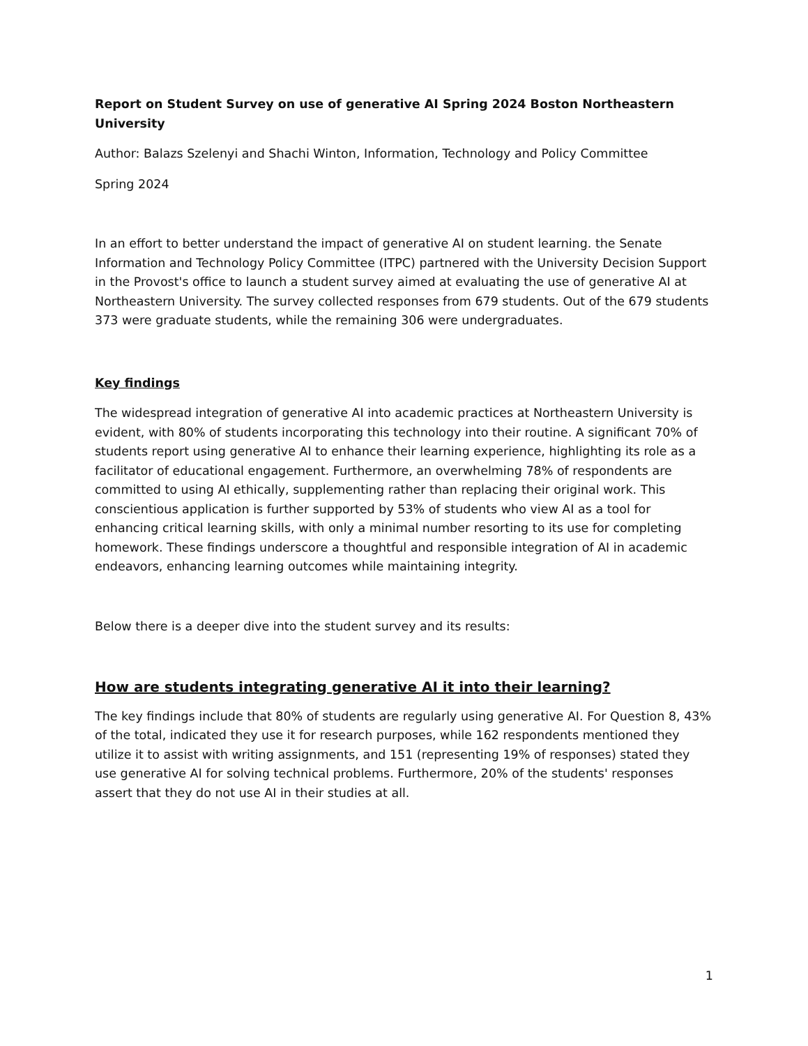Report on Student Survey on use of generative AI Spring 2024 Boston Northeastern University
Author: Balazs Szelenyi and Shachi Winton, Information, Technology and Policy Committee
Spring 2024
In an effort to better understand the impact of generative AI on student learning. the Senate Information and Technology Policy Committee (ITPC) partnered with the University Decision Support in the Provost's office to launch a student survey aimed at evaluating the use of generative AI at Northeastern University. The survey collected responses from 679 students. Out of the 679 students 373 were graduate students, while the remaining 306 were undergraduates.
Key findings
The widespread integration of generative AI into academic practices at Northeastern University is evident, with 80% of students incorporating this technology into their routine. A significant 70% of students report using generative AI to enhance their learning experience, highlighting its role as a facilitator of educational engagement. Furthermore, an overwhelming 78% of respondents are committed to using AI ethically, supplementing rather than replacing their original work. This conscientious application is further supported by 53% of students who view AI as a tool for enhancing critical learning skills, with only a minimal number resorting to its use for completing homework. These findings underscore a thoughtful and responsible integration of AI in academic endeavors, enhancing learning outcomes while maintaining integrity.
Below there is a deeper dive into the student survey and its results:
How are students integrating generative AI it into their learning?
The key findings include that 80% of students are regularly using generative AI. For Question 8, 43% of the total, indicated they use it for research purposes, while 162 respondents mentioned they utilize it to assist with writing assignments, and 151 (representing 19% of responses) stated they use generative AI for solving technical problems. Furthermore, 20% of the students' responses assert that they do not use AI in their studies at all.
1